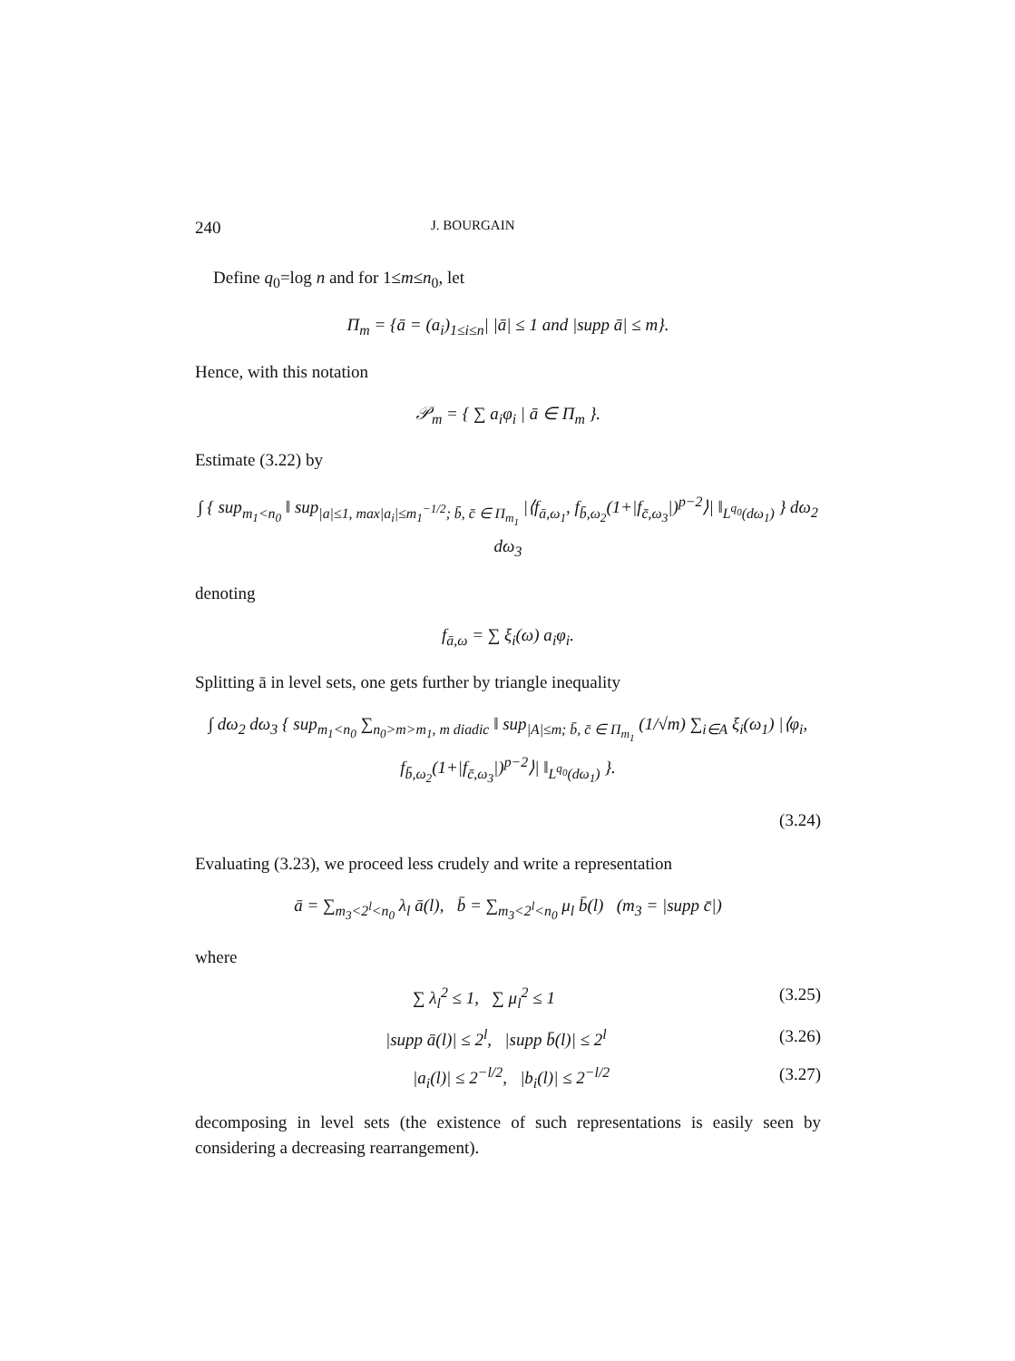240 J. BOURGAIN
Define q<sub>0</sub>=log n and for 1≤m≤n<sub>0</sub>, let
Π<sub>m</sub> = {ā = (a<sub>i</sub>)<sub>1≤i≤n</sub>| |ā| ≤ 1 and |supp ā| ≤ m}.
Hence, with this notation
𝒫<sub>m</sub> = { ∑ a<sub>i</sub>φ<sub>i</sub> | ā ∈ Π<sub>m</sub> }.
Estimate (3.22) by
∫ { sup<sub>m<sub>1</sub><n<sub>0</sub></sub> ‖ sup<sub>|a|≤1, max|a<sub>i</sub>|≤m<sub>1</sub><sup>−1/2</sup>; b̄, c̄ ∈ Π<sub>m<sub>1</sub></sub></sub> |⟨f<sub>ā,ω<sub>1</sub></sub>, f<sub>b̄,ω<sub>2</sub></sub>(1+|f<sub>c̄,ω<sub>3</sub></sub>|)<sup>p−2</sup>⟩| ‖<sub>L<sup>q<sub>0</sub></sup>(dω<sub>1</sub>)</sub> } dω<sub>2</sub> dω<sub>3</sub>
denoting
f<sub>ā,ω</sub> = ∑ ξ<sub>i</sub>(ω) a<sub>i</sub>φ<sub>i</sub>.
Splitting ā in level sets, one gets further by triangle inequality
∫ dω<sub>2</sub> dω<sub>3</sub> { sup<sub>m<sub>1</sub><n<sub>0</sub></sub> ∑<sub>n<sub>0</sub>>m>m<sub>1</sub>, m diadic</sub> ‖ sup<sub>|A|≤m; b̄, c̄ ∈ Π<sub>m<sub>1</sub></sub></sub> (1/√m) ∑<sub>i∈A</sub> ξ<sub>i</sub>(ω<sub>1</sub>) |⟨φ<sub>i</sub>, f<sub>b̄,ω<sub>2</sub></sub>(1+|f<sub>c̄,ω<sub>3</sub></sub>|)<sup>p−2</sup>⟩| ‖<sub>L<sup>q<sub>0</sub></sup>(dω<sub>1</sub>)</sub> }.
(3.24)
Evaluating (3.23), we proceed less crudely and write a representation
ā = ∑<sub>m<sub>3</sub><2<sup>l</sup><n<sub>0</sub></sub> λ<sub>l</sub> ā(l), b̄ = ∑<sub>m<sub>3</sub><2<sup>l</sup><n<sub>0</sub></sub> μ<sub>l</sub> b̄(l) (m<sub>3</sub> = |supp c̄|)
where
∑ λ<sub>l</sub><sup>2</sup> ≤ 1, ∑ μ<sub>l</sub><sup>2</sup> ≤ 1 (3.25)
|supp ā(l)| ≤ 2<sup>l</sup>, |supp b̄(l)| ≤ 2<sup>l</sup> (3.26)
|a<sub>i</sub>(l)| ≤ 2<sup>−l/2</sup>, |b<sub>i</sub>(l)| ≤ 2<sup>−l/2</sup> (3.27)
decomposing in level sets (the existence of such representations is easily seen by considering a decreasing rearrangement).